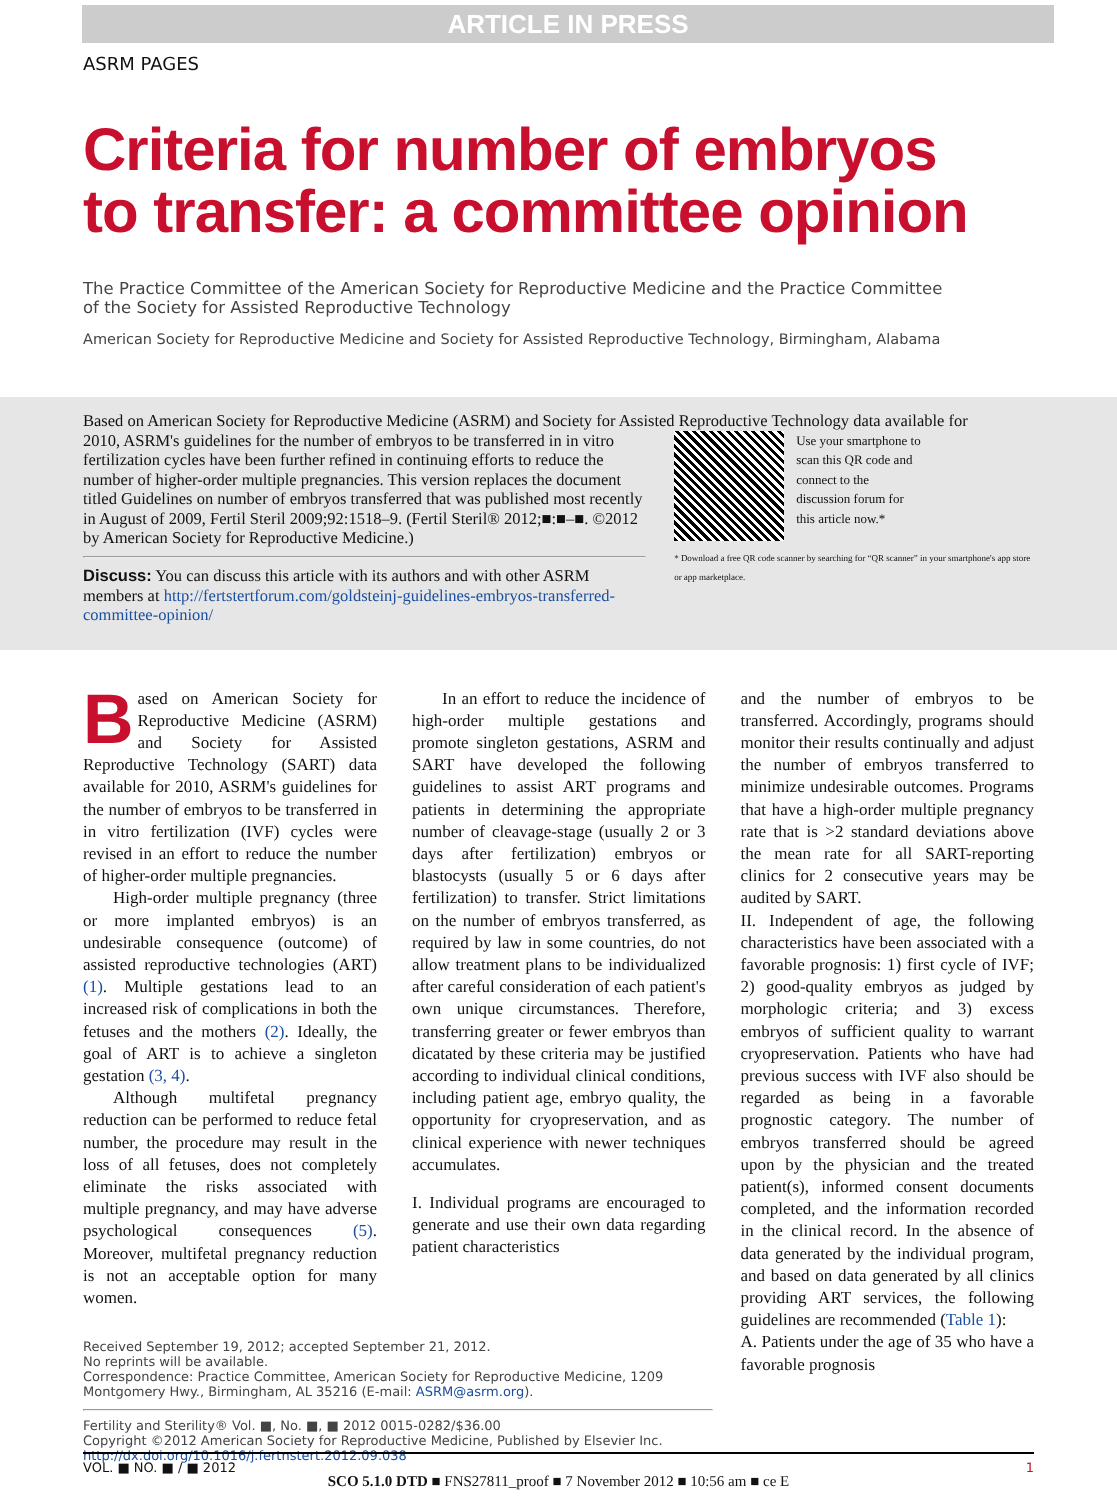ARTICLE IN PRESS
ASRM PAGES
Criteria for number of embryos
to transfer: a committee opinion
The Practice Committee of the American Society for Reproductive Medicine and the Practice Committee of the Society for Assisted Reproductive Technology
American Society for Reproductive Medicine and Society for Assisted Reproductive Technology, Birmingham, Alabama
Based on American Society for Reproductive Medicine (ASRM) and Society for Assisted Reproductive Technology data available for
2010, ASRM's guidelines for the number of embryos to be transferred in in vitro fertilization cycles have been further refined in continuing efforts to reduce the number of higher-order multiple pregnancies. This version replaces the document titled Guidelines on number of embryos transferred that was published most recently in August of 2009, Fertil Steril 2009;92:1518–9. (Fertil Steril® 2012;■:■–■. ©2012 by American Society for Reproductive Medicine.)
Discuss: You can discuss this article with its authors and with other ASRM members at http://fertstertforum.com/goldsteinj-guidelines-embryos-transferred-committee-opinion/
Use your smartphone to scan this QR code and connect to the discussion forum for this article now.*
* Download a free QR code scanner by searching for “QR scanner” in your smartphone's app store or app marketplace.
Based on American Society for Reproductive Medicine (ASRM) and Society for Assisted Reproductive Technology (SART) data available for 2010, ASRM's guidelines for the number of embryos to be transferred in in vitro fertilization (IVF) cycles were revised in an effort to reduce the number of higher-order multiple pregnancies.
High-order multiple pregnancy (three or more implanted embryos) is an undesirable consequence (outcome) of assisted reproductive technologies (ART) (1). Multiple gestations lead to an increased risk of complications in both the fetuses and the mothers (2). Ideally, the goal of ART is to achieve a singleton gestation (3, 4).
Although multifetal pregnancy reduction can be performed to reduce fetal number, the procedure may result in the loss of all fetuses, does not completely eliminate the risks associated with multiple pregnancy, and may have adverse psychological consequences (5). Moreover, multifetal pregnancy reduction is not an acceptable option for many women.
Received September 19, 2012; accepted September 21, 2012.
No reprints will be available.
Correspondence: Practice Committee, American Society for Reproductive Medicine, 1209 Montgomery Hwy., Birmingham, AL 35216 (E-mail: ASRM@asrm.org).
Fertility and Sterility® Vol. ■, No. ■, ■ 2012 0015-0282/$36.00
Copyright ©2012 American Society for Reproductive Medicine, Published by Elsevier Inc.
http://dx.doi.org/10.1016/j.fertnstert.2012.09.038
In an effort to reduce the incidence of high-order multiple gestations and promote singleton gestations, ASRM and SART have developed the following guidelines to assist ART programs and patients in determining the appropriate number of cleavage-stage (usually 2 or 3 days after fertilization) embryos or blastocysts (usually 5 or 6 days after fertilization) to transfer. Strict limitations on the number of embryos transferred, as required by law in some countries, do not allow treatment plans to be individualized after careful consideration of each patient's own unique circumstances. Therefore, transferring greater or fewer embryos than dicatated by these criteria may be justified according to individual clinical conditions, including patient age, embryo quality, the opportunity for cryopreservation, and as clinical experience with newer techniques accumulates.
I. Individual programs are encouraged to generate and use their own data regarding patient characteristics
and the number of embryos to be transferred. Accordingly, programs should monitor their results continually and adjust the number of embryos transferred to minimize undesirable outcomes. Programs that have a high-order multiple pregnancy rate that is >2 standard deviations above the mean rate for all SART-reporting clinics for 2 consecutive years may be audited by SART.
II. Independent of age, the following characteristics have been associated with a favorable prognosis: 1) first cycle of IVF; 2) good-quality embryos as judged by morphologic criteria; and 3) excess embryos of sufficient quality to warrant cryopreservation. Patients who have had previous success with IVF also should be regarded as being in a favorable prognostic category. The number of embryos transferred should be agreed upon by the physician and the treated patient(s), informed consent documents completed, and the information recorded in the clinical record. In the absence of data generated by the individual program, and based on data generated by all clinics providing ART services, the following guidelines are recommended (Table 1):
A. Patients under the age of 35 who have a favorable prognosis
VOL. ■ NO. ■ / ■ 2012 1
SCO 5.1.0 DTD ■ FNS27811_proof ■ 7 November 2012 ■ 10:56 am ■ ce E